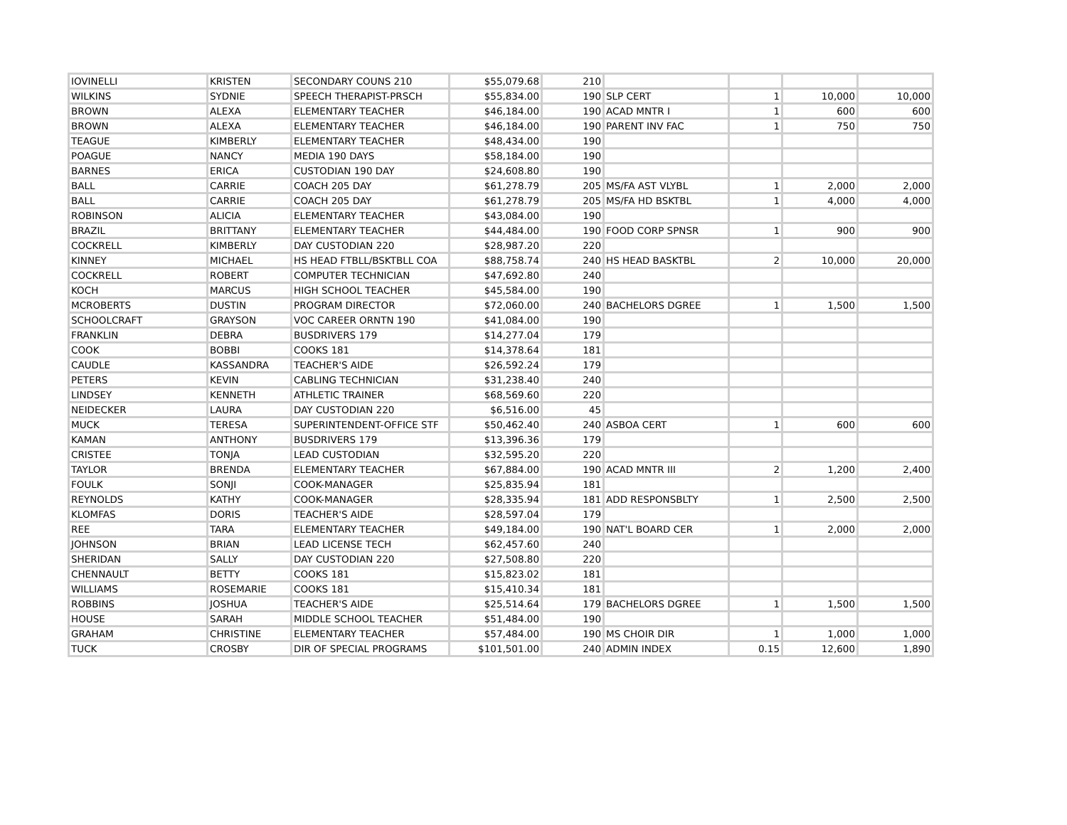| IOVINELLI | KRISTEN | SECONDARY COUNS 210 | $55,079.68 | 210 | | | | |
| WILKINS | SYDNIE | SPEECH THERAPIST-PRSCH | $55,834.00 | 190 | SLP CERT | 1 | 10,000 | 10,000 |
| BROWN | ALEXA | ELEMENTARY TEACHER | $46,184.00 | 190 | ACAD MNTR I | 1 | 600 | 600 |
| BROWN | ALEXA | ELEMENTARY TEACHER | $46,184.00 | 190 | PARENT INV FAC | 1 | 750 | 750 |
| TEAGUE | KIMBERLY | ELEMENTARY TEACHER | $48,434.00 | 190 | | | | |
| POAGUE | NANCY | MEDIA 190 DAYS | $58,184.00 | 190 | | | | |
| BARNES | ERICA | CUSTODIAN 190 DAY | $24,608.80 | 190 | | | | |
| BALL | CARRIE | COACH 205 DAY | $61,278.79 | 205 | MS/FA AST VLYBL | 1 | 2,000 | 2,000 |
| BALL | CARRIE | COACH 205 DAY | $61,278.79 | 205 | MS/FA HD BSKTBL | 1 | 4,000 | 4,000 |
| ROBINSON | ALICIA | ELEMENTARY TEACHER | $43,084.00 | 190 | | | | |
| BRAZIL | BRITTANY | ELEMENTARY TEACHER | $44,484.00 | 190 | FOOD CORP SPNSR | 1 | 900 | 900 |
| COCKRELL | KIMBERLY | DAY CUSTODIAN 220 | $28,987.20 | 220 | | | | |
| KINNEY | MICHAEL | HS HEAD FTBLL/BSKTBLL COA | $88,758.74 | 240 | HS HEAD BASKTBL | 2 | 10,000 | 20,000 |
| COCKRELL | ROBERT | COMPUTER TECHNICIAN | $47,692.80 | 240 | | | | |
| KOCH | MARCUS | HIGH SCHOOL TEACHER | $45,584.00 | 190 | | | | |
| MCROBERTS | DUSTIN | PROGRAM DIRECTOR | $72,060.00 | 240 | BACHELORS DGREE | 1 | 1,500 | 1,500 |
| SCHOOLCRAFT | GRAYSON | VOC CAREER ORNTN 190 | $41,084.00 | 190 | | | | |
| FRANKLIN | DEBRA | BUSDRIVERS 179 | $14,277.04 | 179 | | | | |
| COOK | BOBBI | COOKS 181 | $14,378.64 | 181 | | | | |
| CAUDLE | KASSANDRA | TEACHER'S AIDE | $26,592.24 | 179 | | | | |
| PETERS | KEVIN | CABLING TECHNICIAN | $31,238.40 | 240 | | | | |
| LINDSEY | KENNETH | ATHLETIC TRAINER | $68,569.60 | 220 | | | | |
| NEIDECKER | LAURA | DAY CUSTODIAN 220 | $6,516.00 | 45 | | | | |
| MUCK | TERESA | SUPERINTENDENT-OFFICE STF | $50,462.40 | 240 | ASBOA CERT | 1 | 600 | 600 |
| KAMAN | ANTHONY | BUSDRIVERS 179 | $13,396.36 | 179 | | | | |
| CRISTEE | TONJA | LEAD CUSTODIAN | $32,595.20 | 220 | | | | |
| TAYLOR | BRENDA | ELEMENTARY TEACHER | $67,884.00 | 190 | ACAD MNTR III | 2 | 1,200 | 2,400 |
| FOULK | SONJI | COOK-MANAGER | $25,835.94 | 181 | | | | |
| REYNOLDS | KATHY | COOK-MANAGER | $28,335.94 | 181 | ADD RESPONSBLTY | 1 | 2,500 | 2,500 |
| KLOMFAS | DORIS | TEACHER'S AIDE | $28,597.04 | 179 | | | | |
| REE | TARA | ELEMENTARY TEACHER | $49,184.00 | 190 | NAT'L BOARD CER | 1 | 2,000 | 2,000 |
| JOHNSON | BRIAN | LEAD LICENSE TECH | $62,457.60 | 240 | | | | |
| SHERIDAN | SALLY | DAY CUSTODIAN 220 | $27,508.80 | 220 | | | | |
| CHENNAULT | BETTY | COOKS 181 | $15,823.02 | 181 | | | | |
| WILLIAMS | ROSEMARIE | COOKS 181 | $15,410.34 | 181 | | | | |
| ROBBINS | JOSHUA | TEACHER'S AIDE | $25,514.64 | 179 | BACHELORS DGREE | 1 | 1,500 | 1,500 |
| HOUSE | SARAH | MIDDLE SCHOOL TEACHER | $51,484.00 | 190 | | | | |
| GRAHAM | CHRISTINE | ELEMENTARY TEACHER | $57,484.00 | 190 | MS CHOIR DIR | 1 | 1,000 | 1,000 |
| TUCK | CROSBY | DIR OF SPECIAL PROGRAMS | $101,501.00 | 240 | ADMIN INDEX | 0.15 | 12,600 | 1,890 |